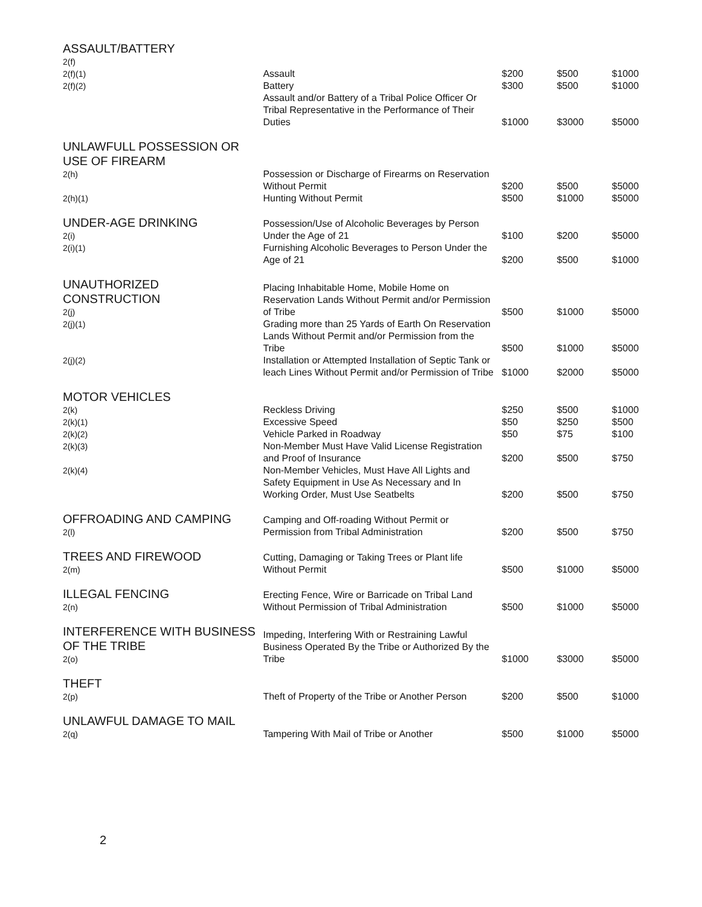| ASSAULT/BATTERY 2(f) 2(f)(1) 2(f)(2) | Assault Battery | $200 $300 | $500 $500 | $1000 $1000 |
| | Assault and/or Battery of a Tribal Police Officer Or Tribal Representative in the Performance of Their Duties | $1000 | $3000 | $5000 |
| UNLAWFULL POSSESSION OR USE OF FIREARM 2(h) 2(h)(1) | Possession or Discharge of Firearms on Reservation Without Permit Hunting Without Permit | $200 $500 | $500 $1000 | $5000 $5000 |
| UNDER-AGE DRINKING 2(i) | Possession/Use of Alcoholic Beverages by Person Under the Age of 21 | $100 | $200 | $5000 |
| 2(i)(1) | Furnishing Alcoholic Beverages to Person Under the Age of 21 | $200 | $500 | $1000 |
| UNAUTHORIZED CONSTRUCTION 2(j) | Placing Inhabitable Home, Mobile Home on Reservation Lands Without Permit and/or Permission of Tribe | $500 | $1000 | $5000 |
| 2(j)(1) | Grading more than 25 Yards of Earth On Reservation Lands Without Permit and/or Permission from the Tribe | $500 | $1000 | $5000 |
| 2(j)(2) | Installation or Attempted Installation of Septic Tank or leach Lines Without Permit and/or Permission of Tribe | $1000 | $2000 | $5000 |
| MOTOR VEHICLES 2(k) 2(k)(1) 2(k)(2) | Reckless Driving Excessive Speed Vehicle Parked in Roadway | $250 $50 $50 | $500 $250 $75 | $1000 $500 $100 |
| 2(k)(3) | Non-Member Must Have Valid License Registration and Proof of Insurance | $200 | $500 | $750 |
| 2(k)(4) | Non-Member Vehicles, Must Have All Lights and Safety Equipment in Use As Necessary and In Working Order, Must Use Seatbelts | $200 | $500 | $750 |
| OFFROADING AND CAMPING 2(l) | Camping and Off-roading Without Permit or Permission from Tribal Administration | $200 | $500 | $750 |
| TREES AND FIREWOOD 2(m) | Cutting, Damaging or Taking Trees or Plant life Without Permit | $500 | $1000 | $5000 |
| ILLEGAL FENCING 2(n) | Erecting Fence, Wire or Barricade on Tribal Land Without Permission of Tribal Administration | $500 | $1000 | $5000 |
| INTERFERENCE WITH BUSINESS OF THE TRIBE 2(o) | Impeding, Interfering With or Restraining Lawful Business Operated By the Tribe or Authorized By the Tribe | $1000 | $3000 | $5000 |
| THEFT 2(p) | Theft of Property of the Tribe or Another Person | $200 | $500 | $1000 |
| UNLAWFUL DAMAGE TO MAIL 2(q) | Tampering With Mail of Tribe or Another | $500 | $1000 | $5000 |
2